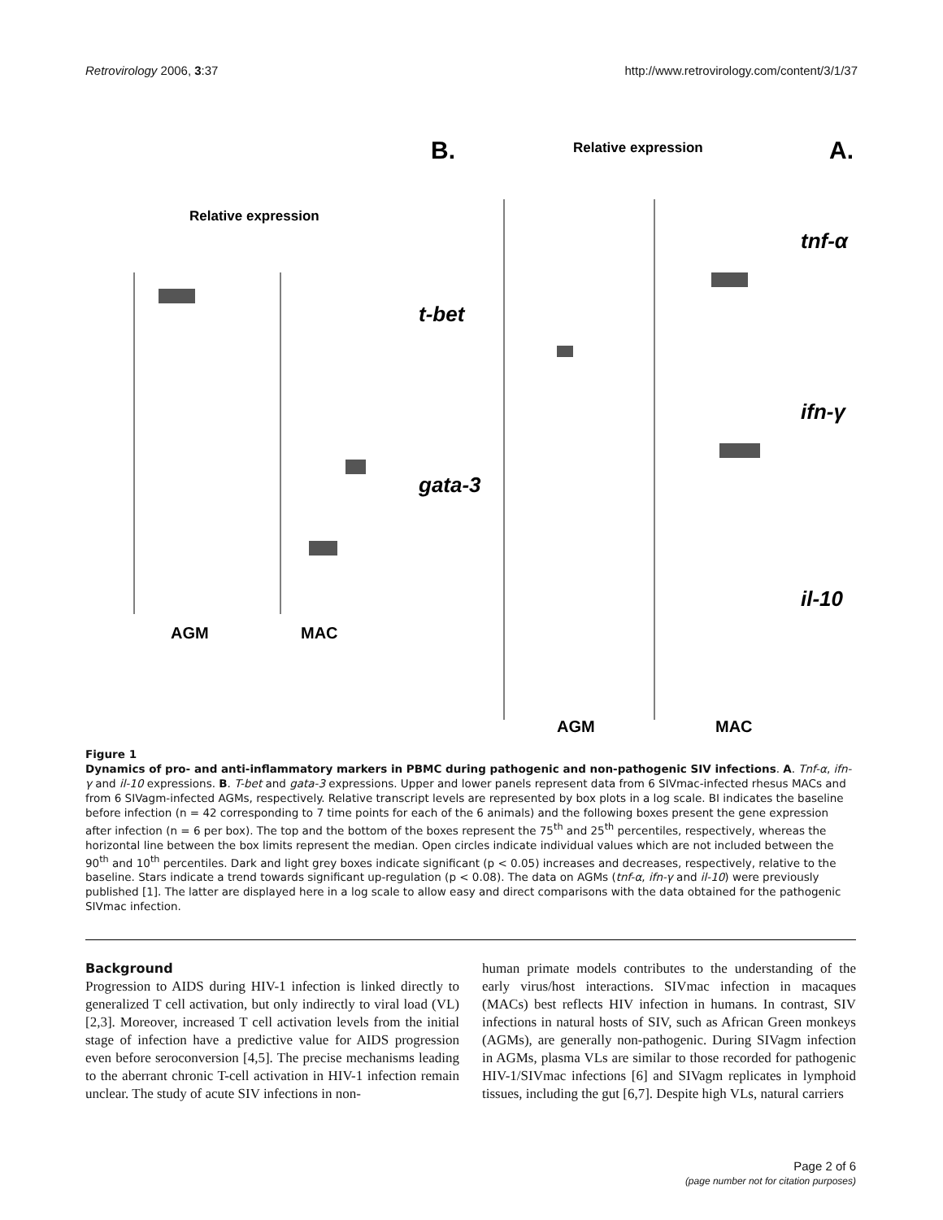Retrovirology 2006, 3:37 http://www.retrovirology.com/content/3/1/37
B.
A.
Relative expression
Relative expression
AGM
MAC
AGM
MAC
t-bet
gata-3
tnf-α
ifn-γ
il-10
Figure 1
Dynamics of pro- and anti-inflammatory markers in PBMC during pathogenic and non-pathogenic SIV infections. A. Tnf-α, ifn-γ and il-10 expressions. B. T-bet and gata-3 expressions. Upper and lower panels represent data from 6 SIVmac-infected rhesus MACs and from 6 SIVagm-infected AGMs, respectively. Relative transcript levels are represented by box plots in a log scale. BI indicates the baseline before infection (n = 42 corresponding to 7 time points for each of the 6 animals) and the following boxes present the gene expression after infection (n = 6 per box). The top and the bottom of the boxes represent the 75<sup>th</sup> and 25<sup>th</sup> percentiles, respectively, whereas the horizontal line between the box limits represent the median. Open circles indicate individual values which are not included between the 90<sup>th</sup> and 10<sup>th</sup> percentiles. Dark and light grey boxes indicate significant (p < 0.05) increases and decreases, respectively, relative to the baseline. Stars indicate a trend towards significant up-regulation (p < 0.08). The data on AGMs (tnf-α, ifn-γ and il-10) were previously published [1]. The latter are displayed here in a log scale to allow easy and direct comparisons with the data obtained for the pathogenic SIVmac infection.
Background
Progression to AIDS during HIV-1 infection is linked directly to generalized T cell activation, but only indirectly to viral load (VL) [2,3]. Moreover, increased T cell activation levels from the initial stage of infection have a predictive value for AIDS progression even before seroconversion [4,5]. The precise mechanisms leading to the aberrant chronic T-cell activation in HIV-1 infection remain unclear. The study of acute SIV infections in non-
human primate models contributes to the understanding of the early virus/host interactions. SIVmac infection in macaques (MACs) best reflects HIV infection in humans. In contrast, SIV infections in natural hosts of SIV, such as African Green monkeys (AGMs), are generally non-pathogenic. During SIVagm infection in AGMs, plasma VLs are similar to those recorded for pathogenic HIV-1/SIVmac infections [6] and SIVagm replicates in lymphoid tissues, including the gut [6,7]. Despite high VLs, natural carriers
Page 2 of 6
(page number not for citation purposes)